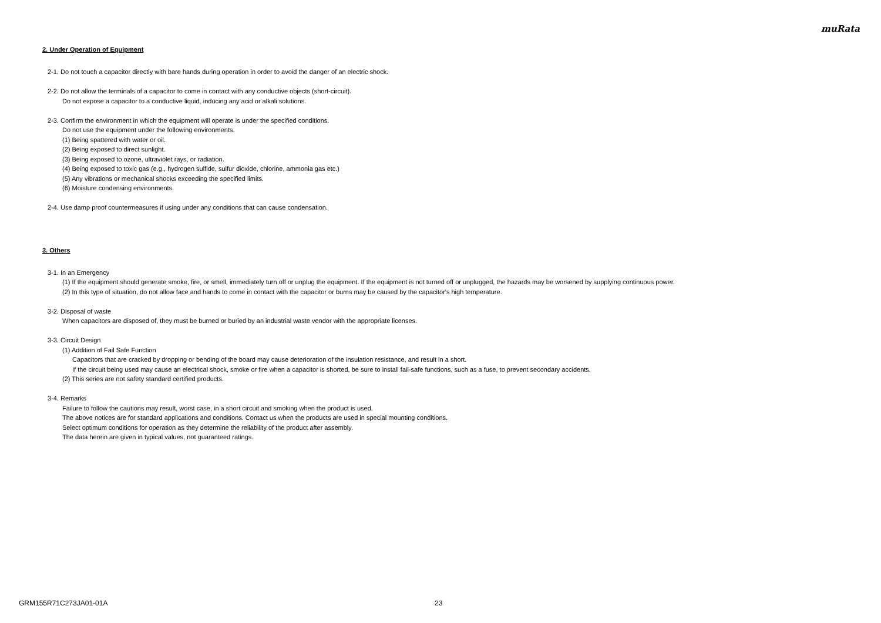muRata
2. Under Operation of Equipment
2-1. Do not touch a capacitor directly with bare hands during operation in order to avoid the danger of an electric shock.
2-2. Do not allow the terminals of a capacitor to come in contact with any conductive objects (short-circuit).
Do not expose a capacitor to a conductive liquid, inducing any acid or alkali solutions.
2-3. Confirm the environment in which the equipment will operate is under the specified conditions.
Do not use the equipment under the following environments.
(1) Being spattered with water or oil.
(2) Being exposed to direct sunlight.
(3) Being exposed to ozone, ultraviolet rays, or radiation.
(4) Being exposed to toxic gas (e.g., hydrogen sulfide, sulfur dioxide, chlorine, ammonia gas etc.)
(5) Any vibrations or mechanical shocks exceeding the specified limits.
(6) Moisture condensing environments.
2-4. Use damp proof countermeasures if using under any conditions that can cause condensation.
3. Others
3-1. In an Emergency
(1) If the equipment should generate smoke, fire, or smell, immediately turn off or unplug the equipment. If the equipment is not turned off or unplugged, the hazards may be worsened by supplying continuous power.
(2) In this type of situation, do not allow face and hands to come in contact with the capacitor or burns may be caused by the capacitor's high temperature.
3-2. Disposal of waste
When capacitors are disposed of, they must be burned or buried by an industrial waste vendor with the appropriate licenses.
3-3. Circuit Design
(1) Addition of Fail Safe Function
Capacitors that are cracked by dropping or bending of the board may cause deterioration of the insulation resistance, and result in a short.
If the circuit being used may cause an electrical shock, smoke or fire when a capacitor is shorted, be sure to install fail-safe functions, such as a fuse, to prevent secondary accidents.
(2) This series are not safety standard certified products.
3-4. Remarks
Failure to follow the cautions may result, worst case, in a short circuit and smoking when the product is used.
The above notices are for standard applications and conditions. Contact us when the products are used in special mounting conditions.
Select optimum conditions for operation as they determine the reliability of the product after assembly.
The data herein are given in typical values, not guaranteed ratings.
GRM155R71C273JA01-01A 23